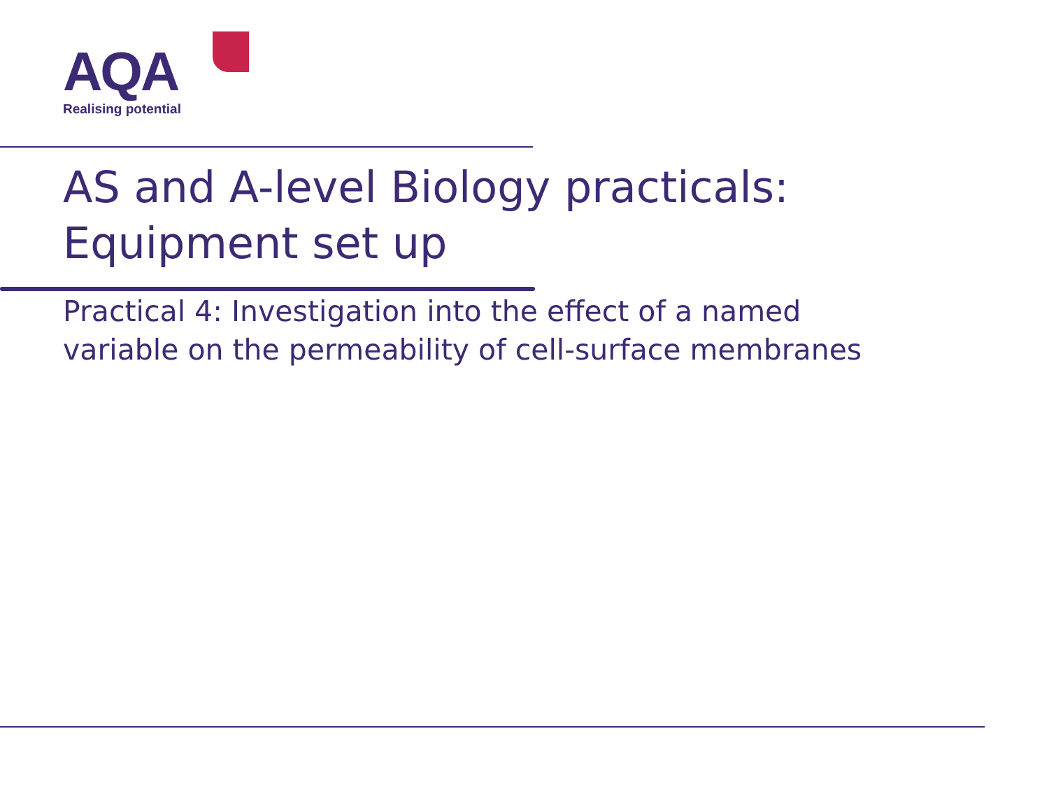AQA
Realising potential
AS and A-level Biology practicals:
Equipment set up
Practical 4: Investigation into the effect of a named
variable on the permeability of cell-surface membranes